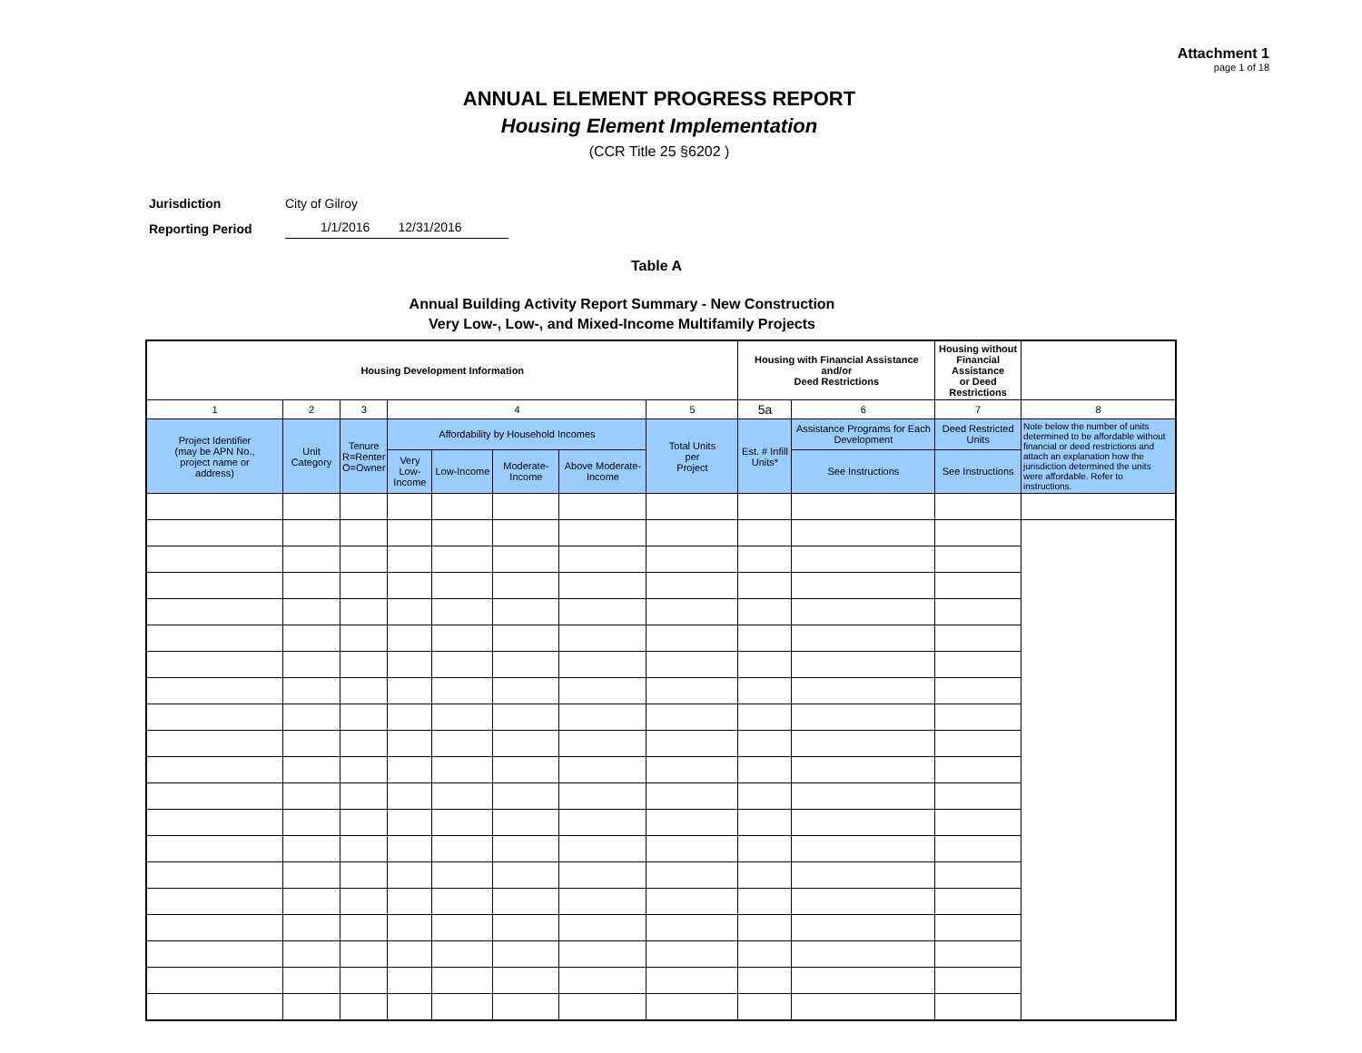Attachment 1
page 1 of 18
ANNUAL ELEMENT PROGRESS REPORT
Housing Element Implementation
(CCR Title 25 §6202 )
Jurisdiction City of Gilroy
Reporting Period 1/1/2016 12/31/2016
Table A
Annual Building Activity Report Summary - New Construction
Very Low-, Low-, and Mixed-Income Multifamily Projects
| Housing Development Information | | | | | | | | Housing with Financial Assistance and/or Deed Restrictions | | Housing without Financial Assistance or Deed Restrictions | |
| --- | --- | --- | --- | --- | --- | --- | --- | --- | --- | --- | --- |
| 1 | 2 | 3 | 4 | | | | 5 | 5a | 6 | 7 | 8 |
| Project Identifier (may be APN No., project name or address) | Unit Category | Tenure R=Renter O=Owner | Affordability by Household Incomes | | | | Total Units per Project | Est. # Infill Units* | Assistance Programs for Each Development | Deed Restricted Units | Note below the number of units determined to be affordable without financial or deed restrictions and attach an explanation how the jurisdiction determined the units were affordable. Refer to instructions. |
| | | | Very Low-Income | Low-Income | Moderate-Income | Above Moderate-Income | | | See Instructions | See Instructions | |